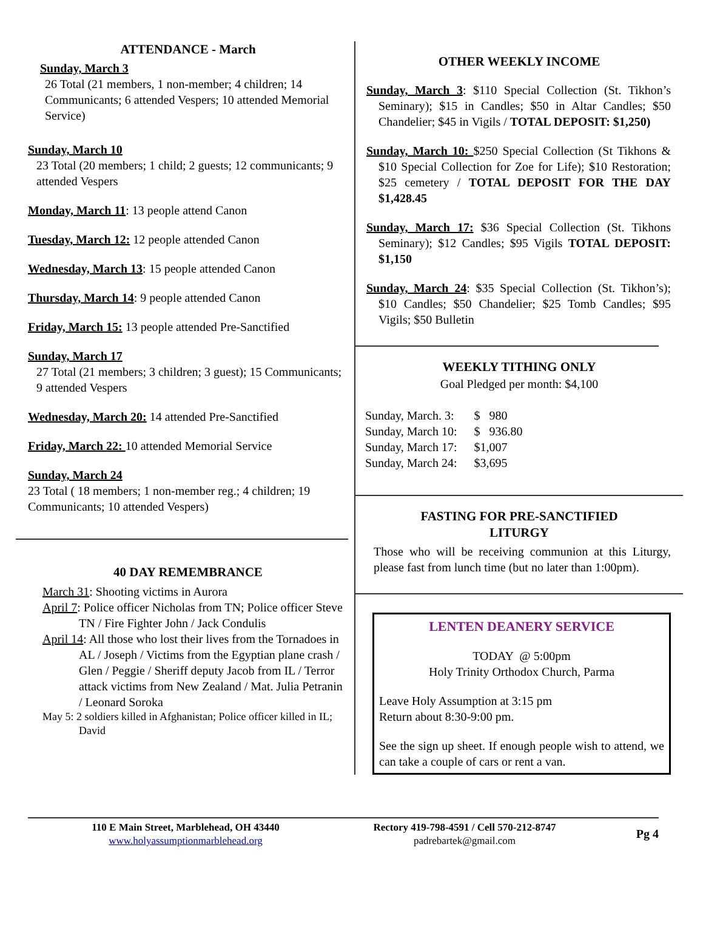ATTENDANCE - March
Sunday, March 3
26 Total (21 members, 1 non-member; 4 children; 14 Communicants; 6 attended Vespers; 10 attended Memorial Service)
Sunday, March 10
23 Total (20 members; 1 child; 2 guests; 12 communicants; 9 attended Vespers
Monday, March 11: 13 people attend Canon
Tuesday, March 12: 12 people attended Canon
Wednesday, March 13: 15 people attended Canon
Thursday, March 14: 9 people attended Canon
Friday, March 15: 13 people attended Pre-Sanctified
Sunday, March 17
27 Total (21 members; 3 children; 3 guest); 15 Communicants; 9 attended Vespers
Wednesday, March 20: 14 attended Pre-Sanctified
Friday, March 22: 10 attended Memorial Service
Sunday, March 24
23 Total ( 18 members; 1 non-member reg.; 4 children; 19 Communicants; 10 attended Vespers)
40 DAY REMEMBRANCE
March 31: Shooting victims in Aurora
April 7: Police officer Nicholas from TN; Police officer Steve TN / Fire Fighter John / Jack Condulis
April 14: All those who lost their lives from the Tornadoes in AL / Joseph / Victims from the Egyptian plane crash / Glen / Peggie / Sheriff deputy Jacob from IL / Terror attack victims from New Zealand / Mat. Julia Petranin / Leonard Soroka
May 5: 2 soldiers killed in Afghanistan; Police officer killed in IL; David
OTHER WEEKLY INCOME
Sunday, March 3: $110 Special Collection (St. Tikhon’s Seminary); $15 in Candles; $50 in Altar Candles; $50 Chandelier; $45 in Vigils / TOTAL DEPOSIT: $1,250)
Sunday, March 10: $250 Special Collection (St Tikhons & $10 Special Collection for Zoe for Life); $10 Restoration; $25 cemetery / TOTAL DEPOSIT FOR THE DAY $1,428.45
Sunday, March 17: $36 Special Collection (St. Tikhons Seminary); $12 Candles; $95 Vigils TOTAL DEPOSIT: $1,150
Sunday, March 24: $35 Special Collection (St. Tikhon’s); $10 Candles; $50 Chandelier; $25 Tomb Candles; $95 Vigils; $50 Bulletin
WEEKLY TITHING ONLY
Goal Pledged per month: $4,100
| Sunday, March. 3: | $ 980 |
| Sunday, March 10: | $ 936.80 |
| Sunday, March 17: | $1,007 |
| Sunday, March 24: | $3,695 |
FASTING FOR PRE-SANCTIFIED
LITURGY
Those who will be receiving communion at this Liturgy, please fast from lunch time (but no later than 1:00pm).
LENTEN DEANERY SERVICE
TODAY @ 5:00pm
Holy Trinity Orthodox Church, Parma
Leave Holy Assumption at 3:15 pm
Return about 8:30-9:00 pm.
See the sign up sheet. If enough people wish to attend, we can take a couple of cars or rent a van.
110 E Main Street, Marblehead, OH 43440
www.holyassumptionmarblehead.org
Rectory 419-798-4591 / Cell 570-212-8747
padrebartek@gmail.com
Pg 4